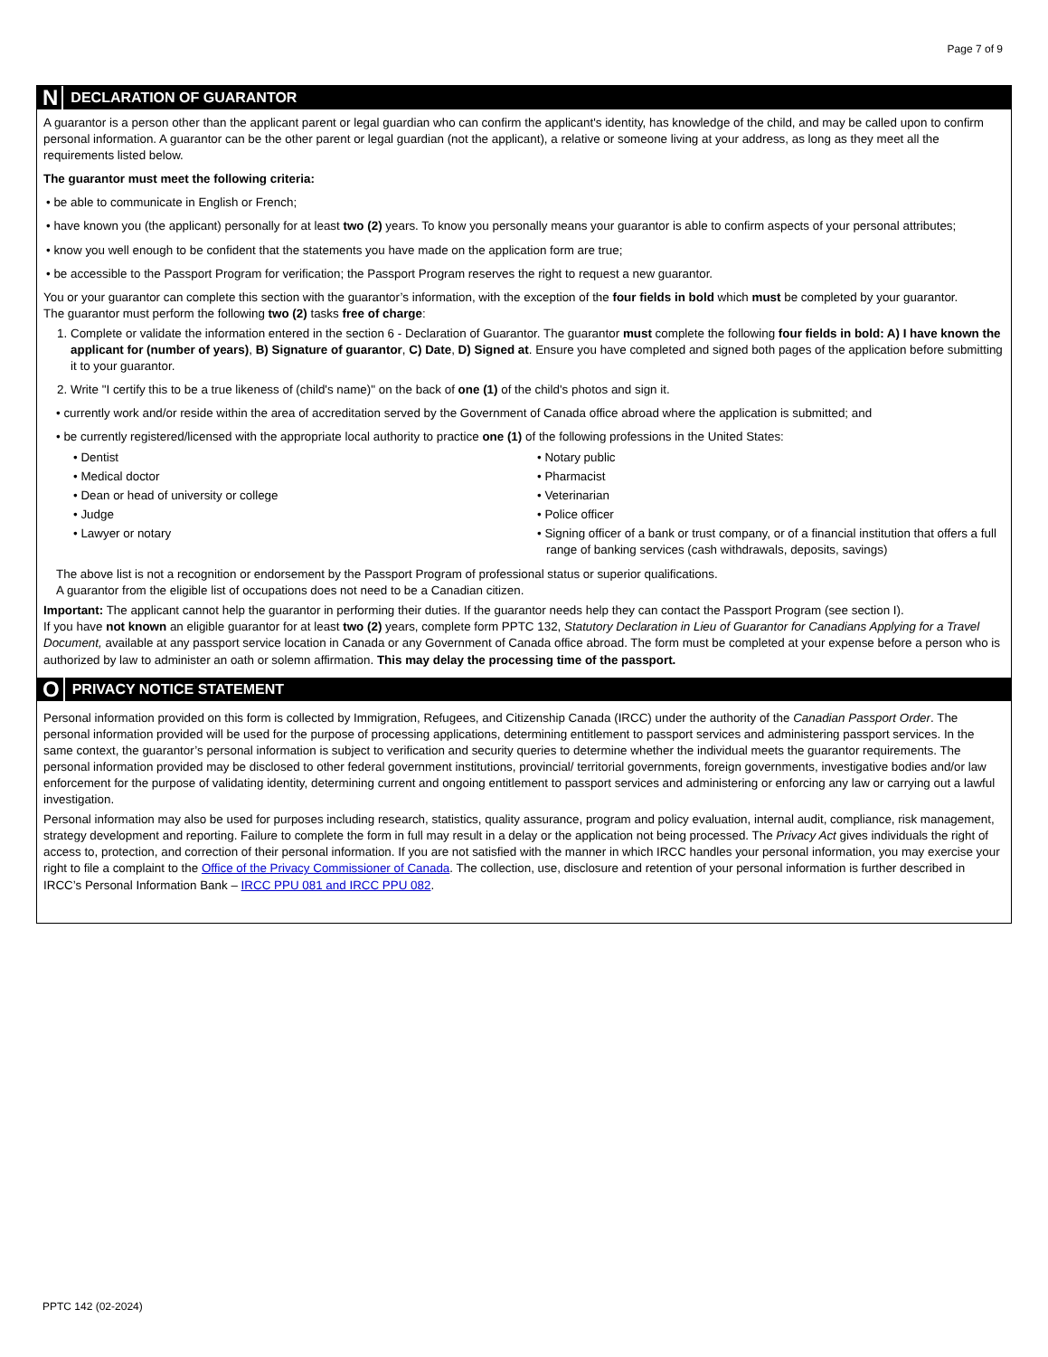Page 7 of 9
N DECLARATION OF GUARANTOR
A guarantor is a person other than the applicant parent or legal guardian who can confirm the applicant's identity, has knowledge of the child, and may be called upon to confirm personal information. A guarantor can be the other parent or legal guardian (not the applicant), a relative or someone living at your address, as long as they meet all the requirements listed below.
The guarantor must meet the following criteria:
• be able to communicate in English or French;
• have known you (the applicant) personally for at least two (2) years. To know you personally means your guarantor is able to confirm aspects of your personal attributes;
• know you well enough to be confident that the statements you have made on the application form are true;
• be accessible to the Passport Program for verification; the Passport Program reserves the right to request a new guarantor.
You or your guarantor can complete this section with the guarantor’s information, with the exception of the four fields in bold which must be completed by your guarantor.
The guarantor must perform the following two (2) tasks free of charge:
1. Complete or validate the information entered in the section 6 - Declaration of Guarantor. The guarantor must complete the following four fields in bold: A) I have known the applicant for (number of years), B) Signature of guarantor, C) Date, D) Signed at. Ensure you have completed and signed both pages of the application before submitting it to your guarantor.
2. Write "I certify this to be a true likeness of (child's name)" on the back of one (1) of the child's photos and sign it.
• currently work and/or reside within the area of accreditation served by the Government of Canada office abroad where the application is submitted; and
• be currently registered/licensed with the appropriate local authority to practice one (1) of the following professions in the United States:
• Dentist
• Medical doctor
• Dean or head of university or college
• Judge
• Lawyer or notary
• Notary public
• Pharmacist
• Veterinarian
• Police officer
• Signing officer of a bank or trust company, or of a financial institution that offers a full range of banking services (cash withdrawals, deposits, savings)
The above list is not a recognition or endorsement by the Passport Program of professional status or superior qualifications.
A guarantor from the eligible list of occupations does not need to be a Canadian citizen.
Important: The applicant cannot help the guarantor in performing their duties. If the guarantor needs help they can contact the Passport Program (see section I).
If you have not known an eligible guarantor for at least two (2) years, complete form PPTC 132, Statutory Declaration in Lieu of Guarantor for Canadians Applying for a Travel Document, available at any passport service location in Canada or any Government of Canada office abroad. The form must be completed at your expense before a person who is authorized by law to administer an oath or solemn affirmation. This may delay the processing time of the passport.
O PRIVACY NOTICE STATEMENT
Personal information provided on this form is collected by Immigration, Refugees, and Citizenship Canada (IRCC) under the authority of the Canadian Passport Order. The personal information provided will be used for the purpose of processing applications, determining entitlement to passport services and administering passport services. In the same context, the guarantor’s personal information is subject to verification and security queries to determine whether the individual meets the guarantor requirements. The personal information provided may be disclosed to other federal government institutions, provincial/ territorial governments, foreign governments, investigative bodies and/or law enforcement for the purpose of validating identity, determining current and ongoing entitlement to passport services and administering or enforcing any law or carrying out a lawful investigation.
Personal information may also be used for purposes including research, statistics, quality assurance, program and policy evaluation, internal audit, compliance, risk management, strategy development and reporting. Failure to complete the form in full may result in a delay or the application not being processed. The Privacy Act gives individuals the right of access to, protection, and correction of their personal information. If you are not satisfied with the manner in which IRCC handles your personal information, you may exercise your right to file a complaint to the Office of the Privacy Commissioner of Canada. The collection, use, disclosure and retention of your personal information is further described in IRCC’s Personal Information Bank – IRCC PPU 081 and IRCC PPU 082.
PPTC 142 (02-2024)